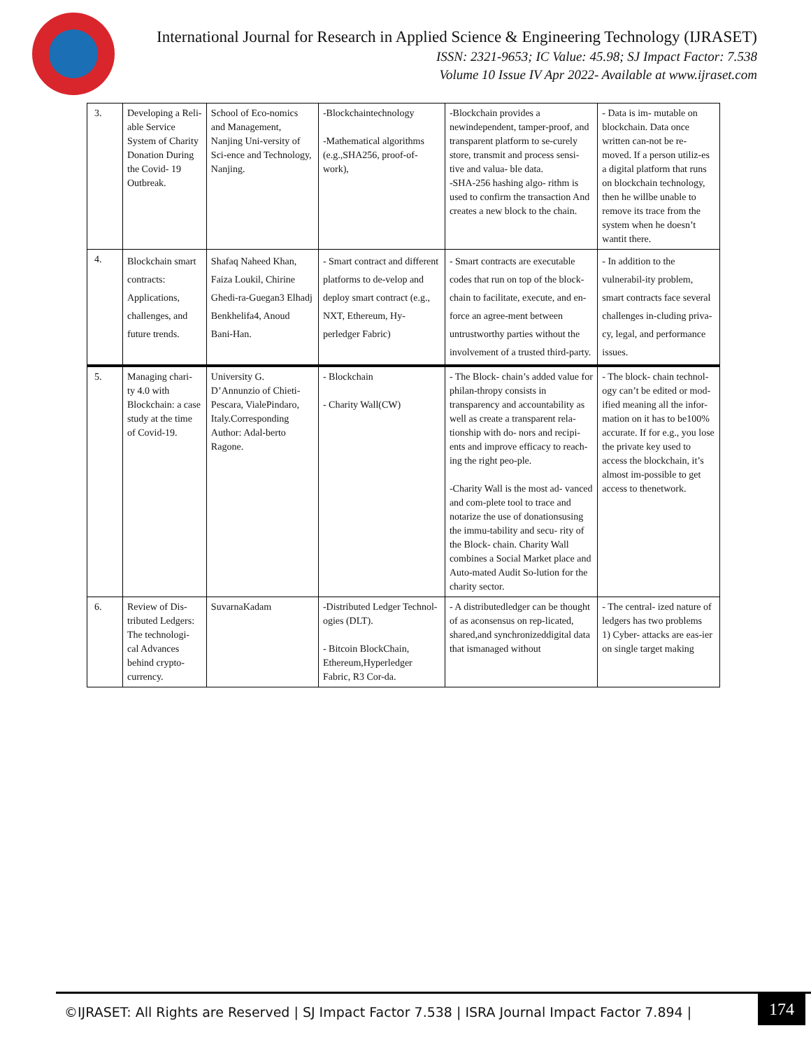International Journal for Research in Applied Science & Engineering Technology (IJRASET)
ISSN: 2321-9653; IC Value: 45.98; SJ Impact Factor: 7.538
Volume 10 Issue IV Apr 2022- Available at www.ijraset.com
| 3. | Developing a Reli-able Service System of Charity Donation During the Covid- 19 Outbreak. | School of Eco-nomics and Management, Nanjing Uni-versity of Sci-ence and Technology, Nanjing. | -Blockchaintechnology -Mathematical algorithms (e.g.,SHA256, proof-of-work), | -Blockchain provides a newindependent, tamper-proof, and transparent platform to se-curely store, transmit and process sensi- tive and valua- ble data. -SHA-256 hashing algo- rithm is used to confirm the transaction And creates a new block to the chain. | - Data is im- mutable on blockchain. Data once written can-not be re-moved. If a person utiliz-es a digital platform that runs on blockchain technology, then he willbe unable to remove its trace from the system when he doesn’t wantit there. |
| 4. | Blockchain smart contracts: Applications, challenges, and future trends. | Shafaq Naheed Khan, Faiza Loukil, Chirine Ghedi-ra-Guegan3 Elhadj Benkhelifa4, Anoud Bani-Han. | - Smart contract and different platforms to de-velop and deploy smart contract (e.g., NXT, Ethereum, Hy-perledger Fabric) | - Smart contracts are executable codes that run on top of the block-chain to facilitate, execute, and en-force an agree-ment between untrustworthy parties without the involvement of a trusted third-party. | - In addition to the vulnerabil-ity problem, smart contracts face several challenges in-cluding priva-cy, legal, and performance issues. |
| 5. | Managing chari- ty 4.0 with Blockchain: a case study at the time of Covid-19. | University G. D’Annunzio of Chieti-Pescara, VialePindaro, Italy.Corresponding Author: Adal-berto Ragone. | - Blockchain - Charity Wall(CW) | - The Block- chain’s added value for philan-thropy consists in transparency and accountability as well as create a transparent rela-tionship with do- nors and recipi- ents and improve efficacy to reach- ing the right peo-ple. -Charity Wall is the most ad- vanced and com-plete tool to trace and notarize the use of donationsusing the immu-tability and secu- rity of the Block- chain. Charity Wall combines a Social Market place and Auto-mated Audit So-lution for the charity sector. | - The block- chain technol- ogy can’t be edited or mod- ified meaning all the infor-mation on it has to be100% accurate. If for e.g., you lose the private key used to access the blockchain, it’s almost im-possible to get access to thenetwork. |
| 6. | Review of Dis- tributed Ledgers: The technologi- cal Advances behind crypto-currency. | SuvarnaKadam | -Distributed Ledger Technol-ogies (DLT). - Bitcoin BlockChain, Ethereum,Hyperledger Fabric, R3 Cor-da. | - A distributedledger can be thought of as aconsensus on rep-licated, shared,and synchronizeddigital data that ismanaged without | - The central- ized nature of ledgers has two problems 1) Cyber- attacks are eas-ier on single target making |
©IJRASET: All Rights are Reserved | SJ Impact Factor 7.538 | ISRA Journal Impact Factor 7.894 |
174